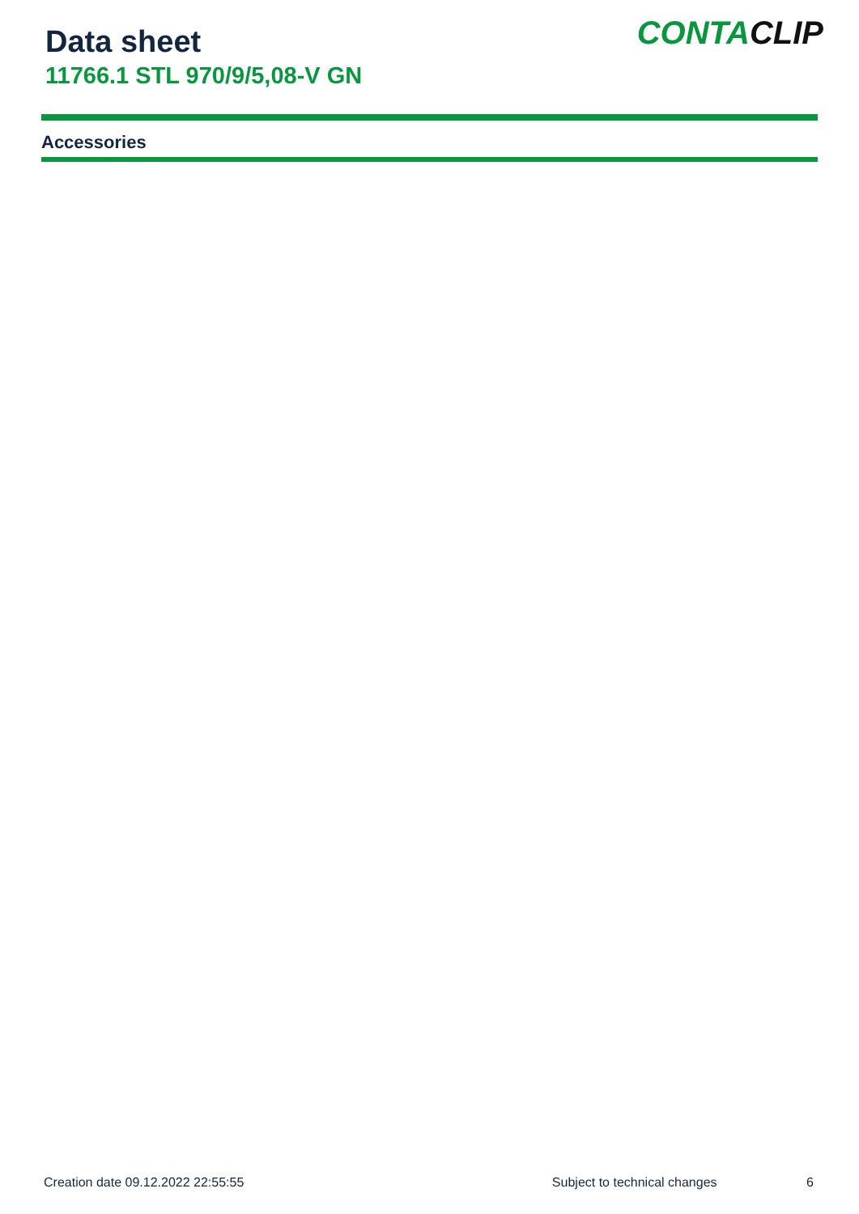Data sheet
11766.1 STL 970/9/5,08-V GN
CONTACLIP
Accessories
Creation date 09.12.2022 22:55:55 Subject to technical changes 6